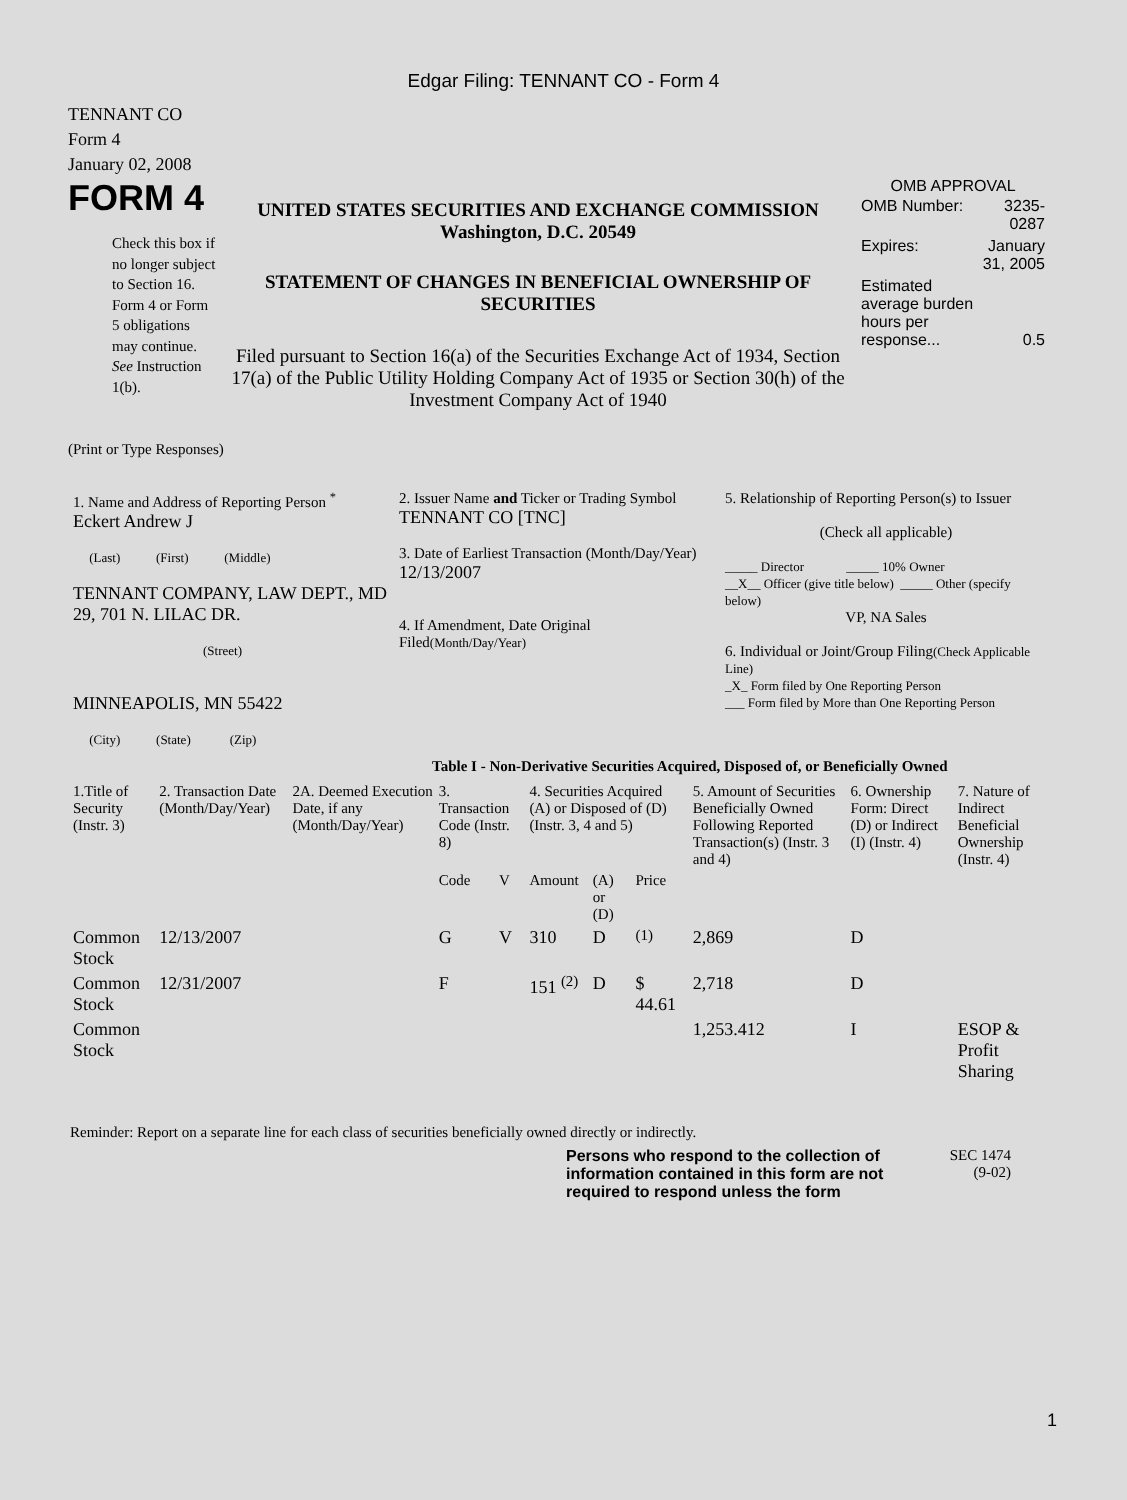Edgar Filing: TENNANT CO - Form 4
TENNANT CO
Form 4
January 02, 2008
FORM 4
Check this box if no longer subject to Section 16. Form 4 or Form 5 obligations may continue. See Instruction 1(b).
UNITED STATES SECURITIES AND EXCHANGE COMMISSION
Washington, D.C. 20549
STATEMENT OF CHANGES IN BENEFICIAL OWNERSHIP OF SECURITIES
Filed pursuant to Section 16(a) of the Securities Exchange Act of 1934, Section 17(a) of the Public Utility Holding Company Act of 1935 or Section 30(h) of the Investment Company Act of 1940
OMB APPROVAL
| OMB Number: | 3235-0287 |
| Expires: | January 31, 2005 |
| Estimated average burden hours per response... | 0.5 |
(Print or Type Responses)
| 1. Name and Address of Reporting Person <sup>*</sup> Eckert Andrew J (Last) (First) (Middle) TENNANT COMPANY, LAW DEPT., MD 29, 701 N. LILAC DR. (Street) MINNEAPOLIS, MN 55422 (City) (State) (Zip) | 2. Issuer Name and Ticker or Trading Symbol TENNANT CO [TNC] 3. Date of Earliest Transaction (Month/Day/Year) 12/13/2007 4. If Amendment, Date Original Filed (Month/Day/Year) | 5. Relationship of Reporting Person(s) to Issuer (Check all applicable) _____ Director _____ 10% Owner __X__ Officer (give title below) _____ Other (specify below) VP, NA Sales 6. Individual or Joint/Group Filing (Check Applicable Line) _X_ Form filed by One Reporting Person ___ Form filed by More than One Reporting Person |
Table I - Non-Derivative Securities Acquired, Disposed of, or Beneficially Owned
| 1.Title of Security (Instr. 3) | 2. Transaction Date (Month/Day/Year) | 2A. Deemed Execution Date, if any (Month/Day/Year) | 3. Transaction Code (Instr. 8) | | 4. Securities Acquired (A) or Disposed of (D) (Instr. 3, 4 and 5) | | | 5. Amount of Securities Beneficially Owned Following Reported Transaction(s) (Instr. 3 and 4) | 6. Ownership Form: Direct (D) or Indirect (I) (Instr. 4) | 7. Nature of Indirect Beneficial Ownership (Instr. 4) |
| --- | --- | --- | --- | --- | --- | --- | --- | --- | --- | --- |
| | | | Code | V | Amount | (A) or (D) | Price | | | |
| Common Stock | 12/13/2007 | | G | V | 310 | D | <sup>(1)</sup> | 2,869 | D | |
| Common Stock | 12/31/2007 | | F | | 151 <sup>(2)</sup> | D | $ 44.61 | 2,718 | D | |
| Common Stock | | | | | | | | 1,253.412 | I | ESOP & Profit Sharing |
Reminder: Report on a separate line for each class of securities beneficially owned directly or indirectly.
Persons who respond to the collection of information contained in this form are not required to respond unless the form
SEC 1474
(9-02)
1